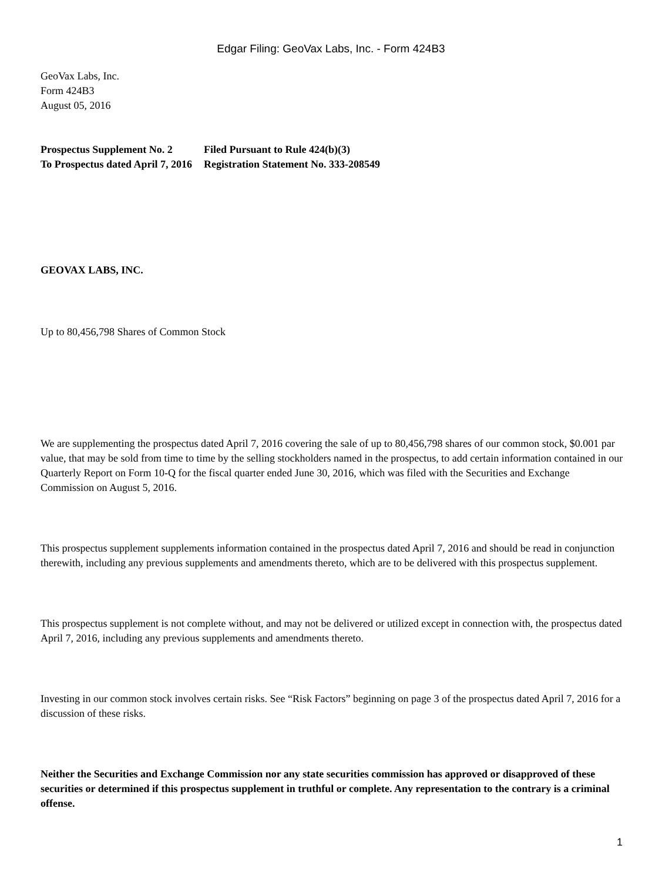Edgar Filing: GeoVax Labs, Inc. - Form 424B3
GeoVax Labs, Inc.
Form 424B3
August 05, 2016
| Prospectus Supplement No. 2 | Filed Pursuant to Rule 424(b)(3) |
| To Prospectus dated April 7, 2016 | Registration Statement No. 333-208549 |
GEOVAX LABS, INC.
Up to 80,456,798 Shares of Common Stock
We are supplementing the prospectus dated April 7, 2016 covering the sale of up to 80,456,798 shares of our common stock, $0.001 par value, that may be sold from time to time by the selling stockholders named in the prospectus, to add certain information contained in our Quarterly Report on Form 10-Q for the fiscal quarter ended June 30, 2016, which was filed with the Securities and Exchange Commission on August 5, 2016.
This prospectus supplement supplements information contained in the prospectus dated April 7, 2016 and should be read in conjunction therewith, including any previous supplements and amendments thereto, which are to be delivered with this prospectus supplement.
This prospectus supplement is not complete without, and may not be delivered or utilized except in connection with, the prospectus dated April 7, 2016, including any previous supplements and amendments thereto.
Investing in our common stock involves certain risks. See “Risk Factors” beginning on page 3 of the prospectus dated April 7, 2016 for a discussion of these risks.
Neither the Securities and Exchange Commission nor any state securities commission has approved or disapproved of these securities or determined if this prospectus supplement in truthful or complete. Any representation to the contrary is a criminal offense.
1